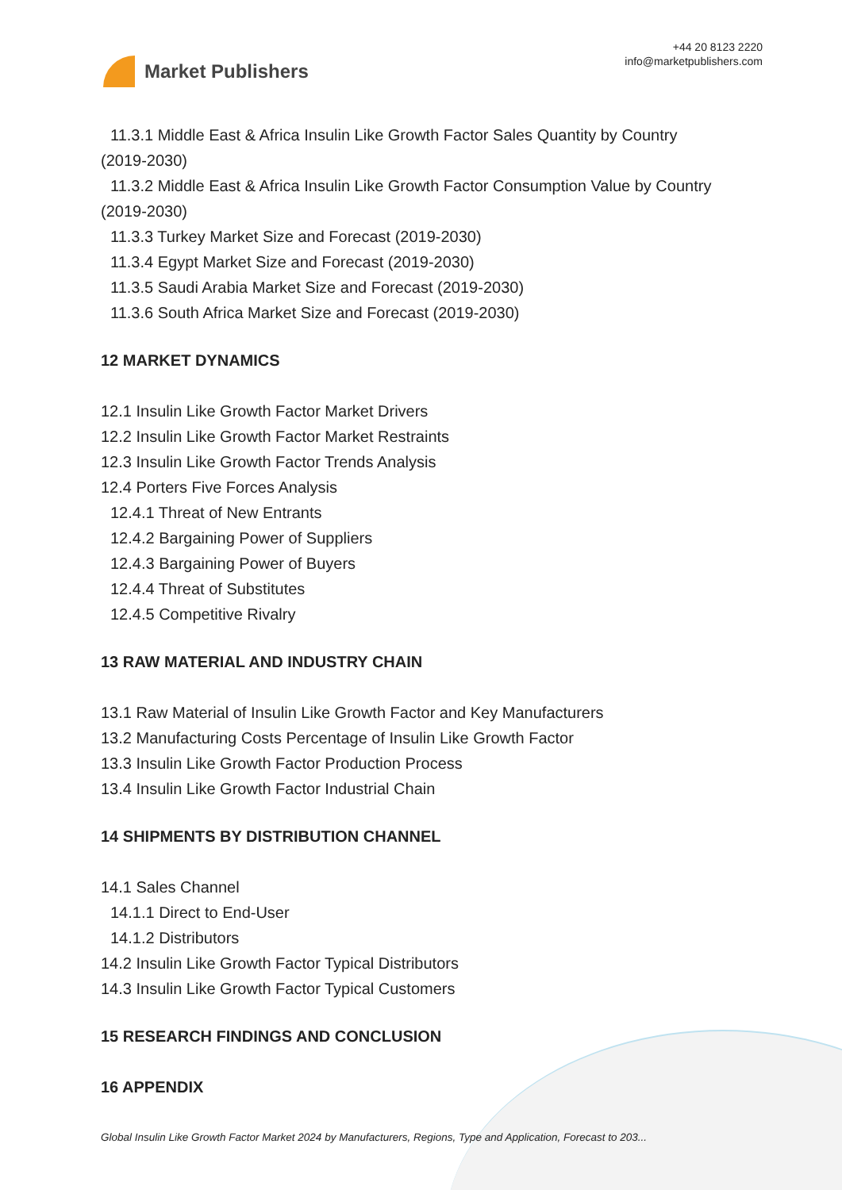Market Publishers
+44 20 8123 2220
info@marketpublishers.com
11.3.1 Middle East & Africa Insulin Like Growth Factor Sales Quantity by Country
(2019-2030)
11.3.2 Middle East & Africa Insulin Like Growth Factor Consumption Value by Country
(2019-2030)
11.3.3 Turkey Market Size and Forecast (2019-2030)
11.3.4 Egypt Market Size and Forecast (2019-2030)
11.3.5 Saudi Arabia Market Size and Forecast (2019-2030)
11.3.6 South Africa Market Size and Forecast (2019-2030)
12 MARKET DYNAMICS
12.1 Insulin Like Growth Factor Market Drivers
12.2 Insulin Like Growth Factor Market Restraints
12.3 Insulin Like Growth Factor Trends Analysis
12.4 Porters Five Forces Analysis
12.4.1 Threat of New Entrants
12.4.2 Bargaining Power of Suppliers
12.4.3 Bargaining Power of Buyers
12.4.4 Threat of Substitutes
12.4.5 Competitive Rivalry
13 RAW MATERIAL AND INDUSTRY CHAIN
13.1 Raw Material of Insulin Like Growth Factor and Key Manufacturers
13.2 Manufacturing Costs Percentage of Insulin Like Growth Factor
13.3 Insulin Like Growth Factor Production Process
13.4 Insulin Like Growth Factor Industrial Chain
14 SHIPMENTS BY DISTRIBUTION CHANNEL
14.1 Sales Channel
14.1.1 Direct to End-User
14.1.2 Distributors
14.2 Insulin Like Growth Factor Typical Distributors
14.3 Insulin Like Growth Factor Typical Customers
15 RESEARCH FINDINGS AND CONCLUSION
16 APPENDIX
Global Insulin Like Growth Factor Market 2024 by Manufacturers, Regions, Type and Application, Forecast to 203...